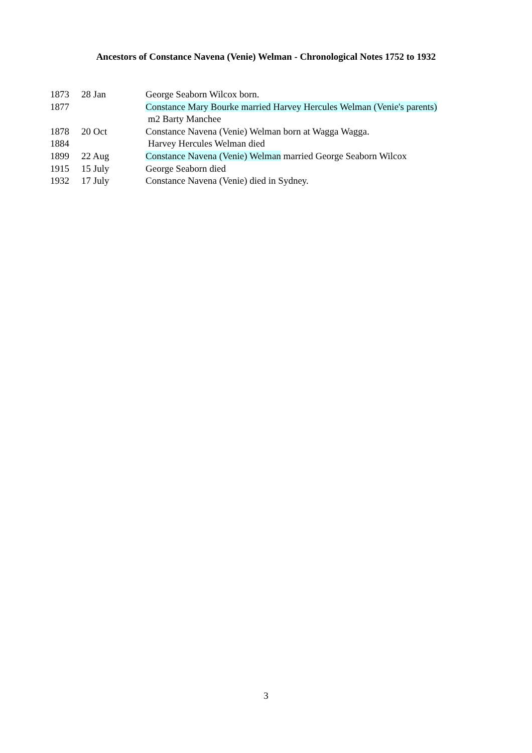Ancestors of Constance Navena (Venie) Welman - Chronological Notes 1752 to 1932
| 1873 | 28 Jan | George Seaborn Wilcox born. |
| 1877 | | Constance Mary Bourke married Harvey Hercules Welman (Venie's parents) m2 Barty Manchee |
| 1878 | 20 Oct | Constance Navena (Venie) Welman born at Wagga Wagga. |
| 1884 | | Harvey Hercules Welman died |
| 1899 | 22 Aug | Constance Navena (Venie) Welman married George Seaborn Wilcox |
| 1915 | 15 July | George Seaborn died |
| 1932 | 17 July | Constance Navena (Venie) died in Sydney. |
3